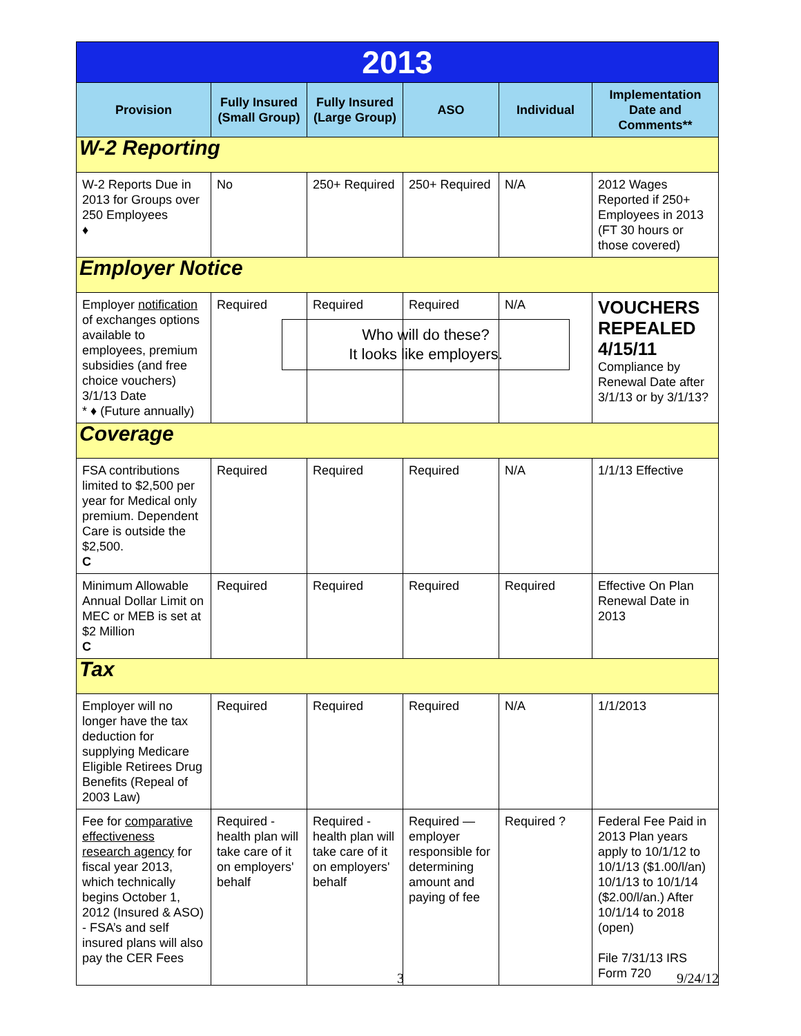| 2013 | | | | | |
| Provision | Fully Insured (Small Group) | Fully Insured (Large Group) | ASO | Individual | Implementation Date and Comments** |
| W-2 Reporting | | | | | |
| W-2 Reports Due in 2013 for Groups over 250 Employees ♦ | No | 250+ Required | 250+ Required | N/A | 2012 Wages Reported if 250+ Employees in 2013 (FT 30 hours or those covered) |
| Employer Notice | | | | | |
| Employer notification of exchanges options available to employees, premium subsidies (and free choice vouchers) 3/1/13 Date * ♦ (Future annually) | Required | Required Who will do these? It looks like employers. | Required | N/A | VOUCHERS REPEALED 4/15/11 Compliance by Renewal Date after 3/1/13 or by 3/1/13? |
| Coverage | | | | | |
| FSA contributions limited to $2,500 per year for Medical only premium. Dependent Care is outside the $2,500. C | Required | Required | Required | N/A | 1/1/13 Effective |
| Minimum Allowable Annual Dollar Limit on MEC or MEB is set at $2 Million C | Required | Required | Required | Required | Effective On Plan Renewal Date in 2013 |
| Tax | | | | | |
| Employer will no longer have the tax deduction for supplying Medicare Eligible Retirees Drug Benefits (Repeal of 2003 Law) | Required | Required | Required | N/A | 1/1/2013 |
| Fee for comparative effectiveness research agency for fiscal year 2013, which technically begins October 1, 2012 (Insured & ASO) - FSA’s and self insured plans will also pay the CER Fees | Required - health plan will take care of it on employers' behalf | Required - health plan will take care of it on employers' behalf | Required — employer responsible for determining amount and paying of fee | Required ? | Federal Fee Paid in 2013 Plan years apply to 10/1/12 to 10/1/13 ($1.00/l/an) 10/1/13 to 10/1/14 ($2.00/l/an.) After 10/1/14 to 2018 (open) File 7/31/13 IRS Form 720 |
3 9/24/12